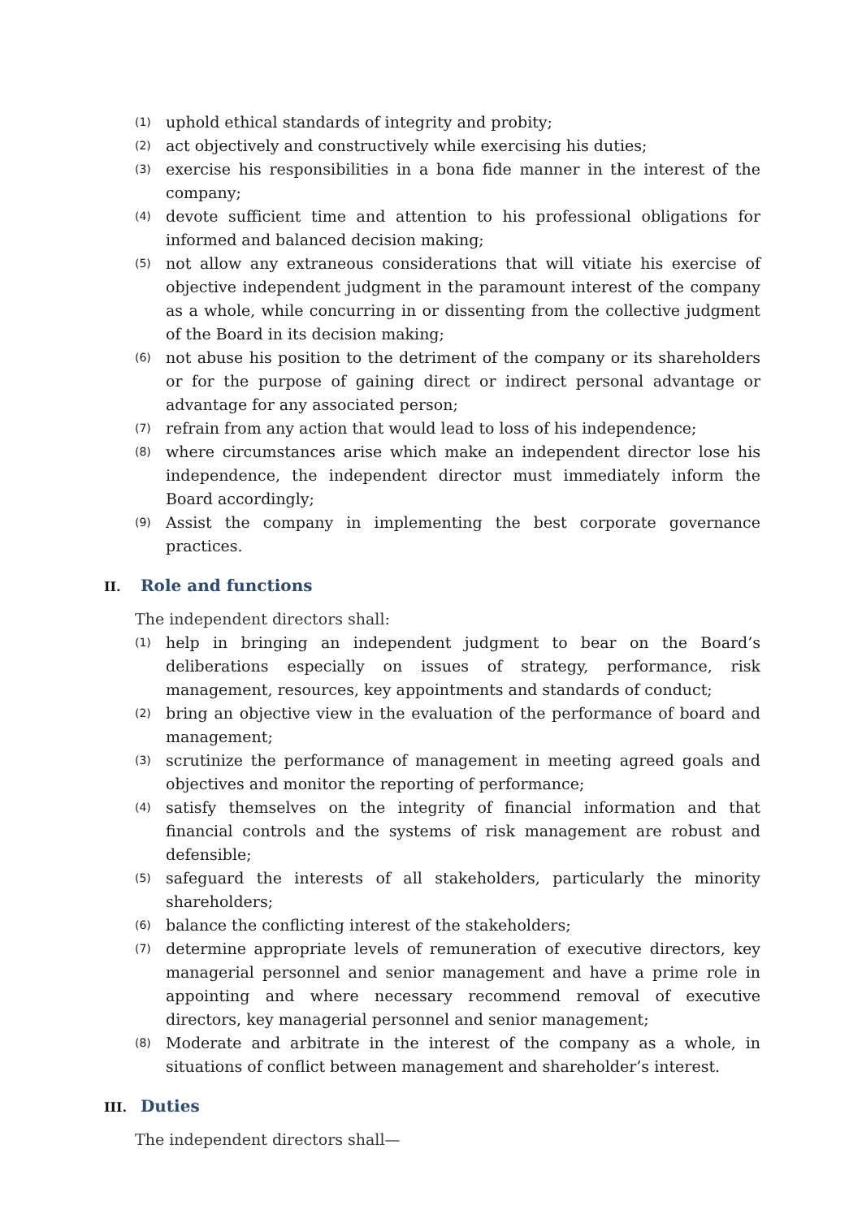(1)
uphold ethical standards of integrity and probity;
(2)
act objectively and constructively while exercising his duties;
(3)
exercise his responsibilities in a bona fide manner in the interest of the company;
(4)
devote sufficient time and attention to his professional obligations for informed and balanced decision making;
(5)
not allow any extraneous considerations that will vitiate his exercise of objective independent judgment in the paramount interest of the company as a whole, while concurring in or dissenting from the collective judgment of the Board in its decision making;
(6)
not abuse his position to the detriment of the company or its shareholders or for the purpose of gaining direct or indirect personal advantage or advantage for any associated person;
(7)
refrain from any action that would lead to loss of his independence;
(8)
where circumstances arise which make an independent director lose his independence, the independent director must immediately inform the Board accordingly;
(9)
Assist the company in implementing the best corporate governance practices.
II. Role and functions
The independent directors shall:
(1)
help in bringing an independent judgment to bear on the Board’s deliberations especially on issues of strategy, performance, risk management, resources, key appointments and standards of conduct;
(2)
bring an objective view in the evaluation of the performance of board and management;
(3)
scrutinize the performance of management in meeting agreed goals and objectives and monitor the reporting of performance;
(4)
satisfy themselves on the integrity of financial information and that financial controls and the systems of risk management are robust and defensible;
(5)
safeguard the interests of all stakeholders, particularly the minority shareholders;
(6)
balance the conflicting interest of the stakeholders;
(7)
determine appropriate levels of remuneration of executive directors, key managerial personnel and senior management and have a prime role in appointing and where necessary recommend removal of executive directors, key managerial personnel and senior management;
(8)
Moderate and arbitrate in the interest of the company as a whole, in situations of conflict between management and shareholder’s interest.
III. Duties
The independent directors shall—